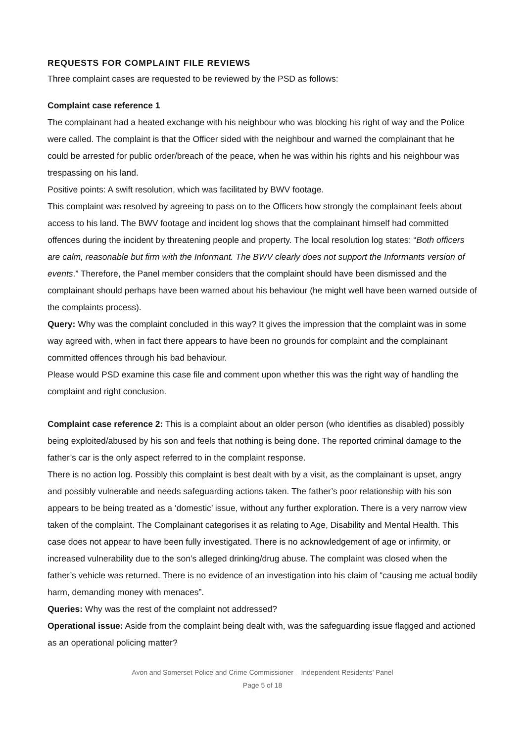REQUESTS FOR COMPLAINT FILE REVIEWS
Three complaint cases are requested to be reviewed by the PSD as follows:
Complaint case reference 1
The complainant had a heated exchange with his neighbour who was blocking his right of way and the Police were called. The complaint is that the Officer sided with the neighbour and warned the complainant that he could be arrested for public order/breach of the peace, when he was within his rights and his neighbour was trespassing on his land.
Positive points: A swift resolution, which was facilitated by BWV footage.
This complaint was resolved by agreeing to pass on to the Officers how strongly the complainant feels about access to his land. The BWV footage and incident log shows that the complainant himself had committed offences during the incident by threatening people and property. The local resolution log states: “Both officers are calm, reasonable but firm with the Informant. The BWV clearly does not support the Informants version of events.” Therefore, the Panel member considers that the complaint should have been dismissed and the complainant should perhaps have been warned about his behaviour (he might well have been warned outside of the complaints process).
Query: Why was the complaint concluded in this way? It gives the impression that the complaint was in some way agreed with, when in fact there appears to have been no grounds for complaint and the complainant committed offences through his bad behaviour.
Please would PSD examine this case file and comment upon whether this was the right way of handling the complaint and right conclusion.
Complaint case reference 2: This is a complaint about an older person (who identifies as disabled) possibly being exploited/abused by his son and feels that nothing is being done. The reported criminal damage to the father’s car is the only aspect referred to in the complaint response.
There is no action log. Possibly this complaint is best dealt with by a visit, as the complainant is upset, angry and possibly vulnerable and needs safeguarding actions taken. The father’s poor relationship with his son appears to be being treated as a ‘domestic’ issue, without any further exploration. There is a very narrow view taken of the complaint. The Complainant categorises it as relating to Age, Disability and Mental Health. This case does not appear to have been fully investigated. There is no acknowledgement of age or infirmity, or increased vulnerability due to the son’s alleged drinking/drug abuse. The complaint was closed when the father’s vehicle was returned. There is no evidence of an investigation into his claim of “causing me actual bodily harm, demanding money with menaces”.
Queries: Why was the rest of the complaint not addressed?
Operational issue: Aside from the complaint being dealt with, was the safeguarding issue flagged and actioned as an operational policing matter?
Avon and Somerset Police and Crime Commissioner – Independent Residents’ Panel
Page 5 of 18